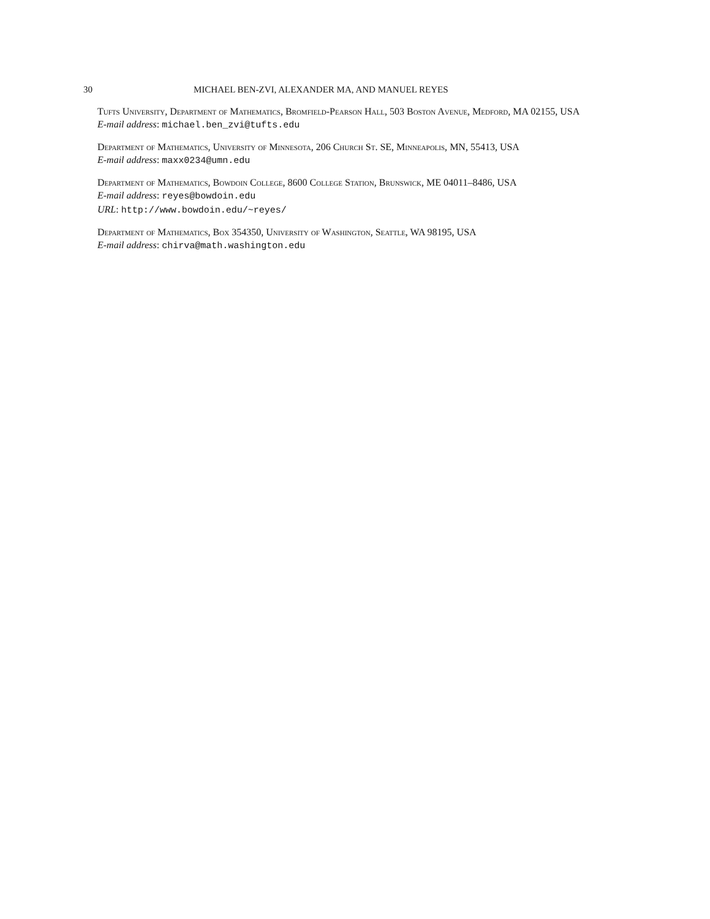30 MICHAEL BEN-ZVI, ALEXANDER MA, AND MANUEL REYES
Tufts University, Department of Mathematics, Bromfield-Pearson Hall, 503 Boston Avenue, Medford, MA 02155, USA
E-mail address: michael.ben_zvi@tufts.edu
Department of Mathematics, University of Minnesota, 206 Church St. SE, Minneapolis, MN, 55413, USA
E-mail address: maxx0234@umn.edu
Department of Mathematics, Bowdoin College, 8600 College Station, Brunswick, ME 04011–8486, USA
E-mail address: reyes@bowdoin.edu
URL: http://www.bowdoin.edu/~reyes/
Department of Mathematics, Box 354350, University of Washington, Seattle, WA 98195, USA
E-mail address: chirva@math.washington.edu